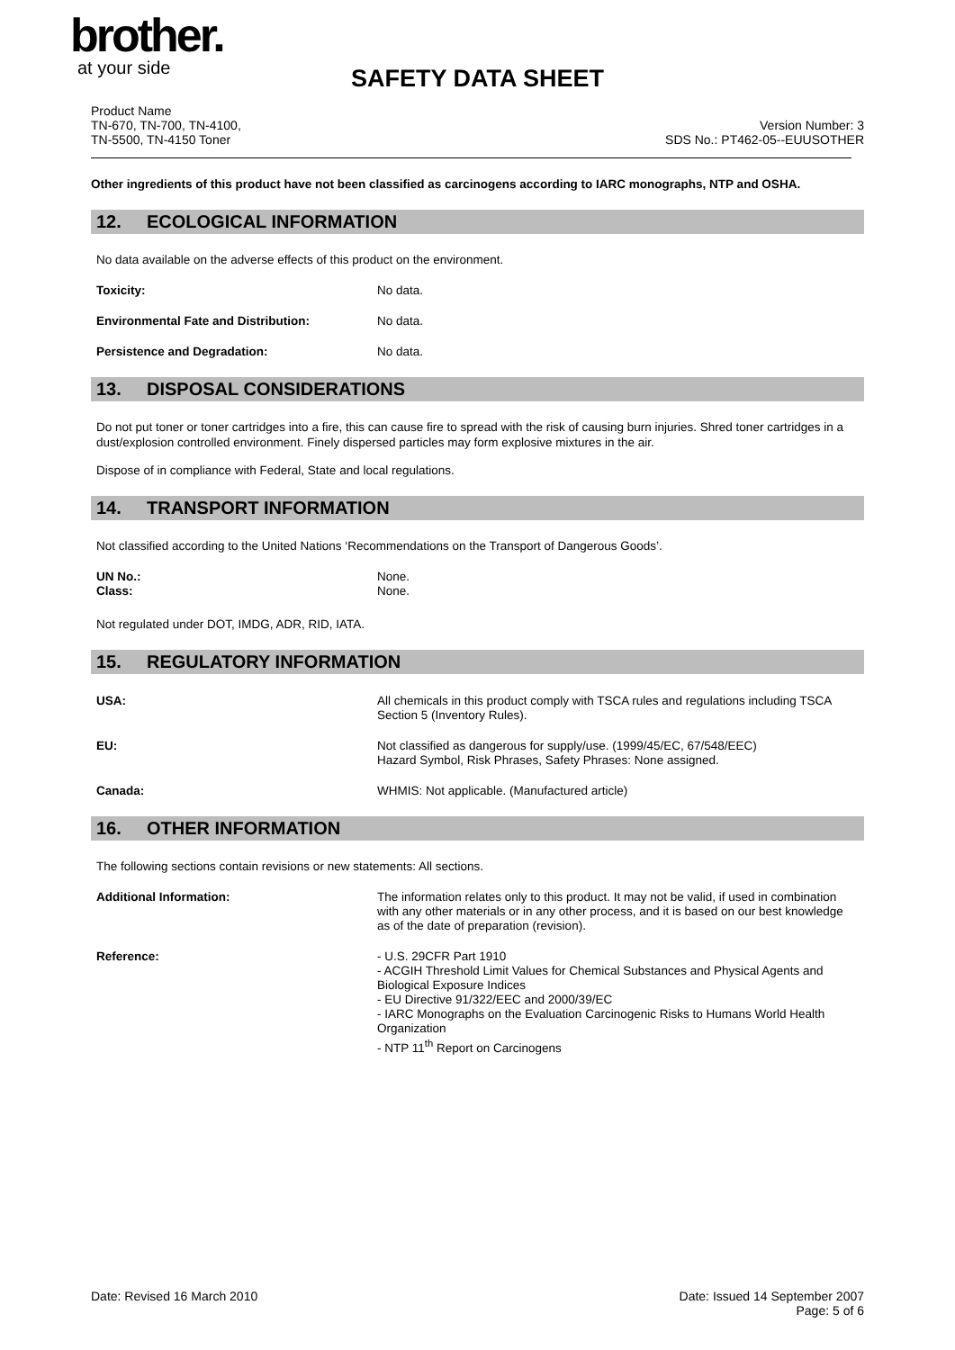brother.
at your side
SAFETY DATA SHEET
Product Name
TN-670, TN-700, TN-4100,
TN-5500, TN-4150 Toner
Version Number: 3
SDS No.: PT462-05--EUUSOTHER
Other ingredients of this product have not been classified as carcinogens according to IARC monographs, NTP and OSHA.
12. ECOLOGICAL INFORMATION
No data available on the adverse effects of this product on the environment.
Toxicity: No data.
Environmental Fate and Distribution: No data.
Persistence and Degradation: No data.
13. DISPOSAL CONSIDERATIONS
Do not put toner or toner cartridges into a fire, this can cause fire to spread with the risk of causing burn injuries. Shred toner cartridges in a dust/explosion controlled environment. Finely dispersed particles may form explosive mixtures in the air.
Dispose of in compliance with Federal, State and local regulations.
14. TRANSPORT INFORMATION
Not classified according to the United Nations ‘Recommendations on the Transport of Dangerous Goods’.
UN No.:
Class:
None.
None.
Not regulated under DOT, IMDG, ADR, RID, IATA.
15. REGULATORY INFORMATION
USA: All chemicals in this product comply with TSCA rules and regulations including TSCA Section 5 (Inventory Rules).
EU: Not classified as dangerous for supply/use. (1999/45/EC, 67/548/EEC)
Hazard Symbol, Risk Phrases, Safety Phrases: None assigned.
Canada: WHMIS: Not applicable. (Manufactured article)
16. OTHER INFORMATION
The following sections contain revisions or new statements: All sections.
Additional Information: The information relates only to this product. It may not be valid, if used in combination with any other materials or in any other process, and it is based on our best knowledge as of the date of preparation (revision).
Reference: - U.S. 29CFR Part 1910
- ACGIH Threshold Limit Values for Chemical Substances and Physical Agents and Biological Exposure Indices
- EU Directive 91/322/EEC and 2000/39/EC
- IARC Monographs on the Evaluation Carcinogenic Risks to Humans World Health Organization
- NTP 11<sup>th</sup> Report on Carcinogens
Date: Revised 16 March 2010 Date: Issued 14 September 2007
Page: 5 of 6